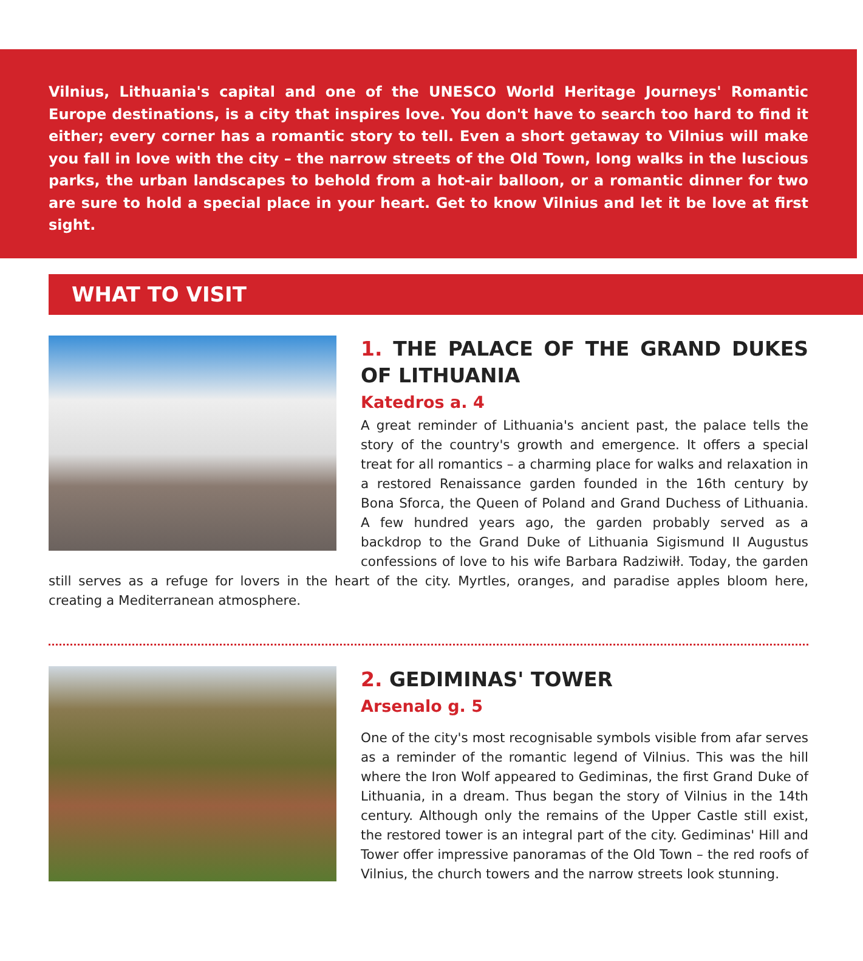Vilnius, Lithuania's capital and one of the UNESCO World Heritage Journeys' Romantic Europe destinations, is a city that inspires love. You don't have to search too hard to find it either; every corner has a romantic story to tell. Even a short getaway to Vilnius will make you fall in love with the city – the narrow streets of the Old Town, long walks in the luscious parks, the urban landscapes to behold from a hot-air balloon, or a romantic dinner for two are sure to hold a special place in your heart. Get to know Vilnius and let it be love at first sight.
WHAT TO VISIT
1. THE PALACE OF THE GRAND DUKES OF LITHUANIA
Katedros a. 4
A great reminder of Lithuania's ancient past, the palace tells the story of the country's growth and emergence. It offers a special treat for all romantics – a charming place for walks and relaxation in a restored Renaissance garden founded in the 16th century by Bona Sforca, the Queen of Poland and Grand Duchess of Lithuania. A few hundred years ago, the garden probably served as a backdrop to the Grand Duke of Lithuania Sigismund II Augustus confessions of love to his wife Barbara Radziwiłł. Today, the garden still serves as a refuge for lovers in the heart of the city. Myrtles, oranges, and paradise apples bloom here, creating a Mediterranean atmosphere.
2. GEDIMINAS' TOWER
Arsenalo g. 5
One of the city's most recognisable symbols visible from afar serves as a reminder of the romantic legend of Vilnius. This was the hill where the Iron Wolf appeared to Gediminas, the first Grand Duke of Lithuania, in a dream. Thus began the story of Vilnius in the 14th century. Although only the remains of the Upper Castle still exist, the restored tower is an integral part of the city. Gediminas' Hill and Tower offer impressive panoramas of the Old Town – the red roofs of Vilnius, the church towers and the narrow streets look stunning.